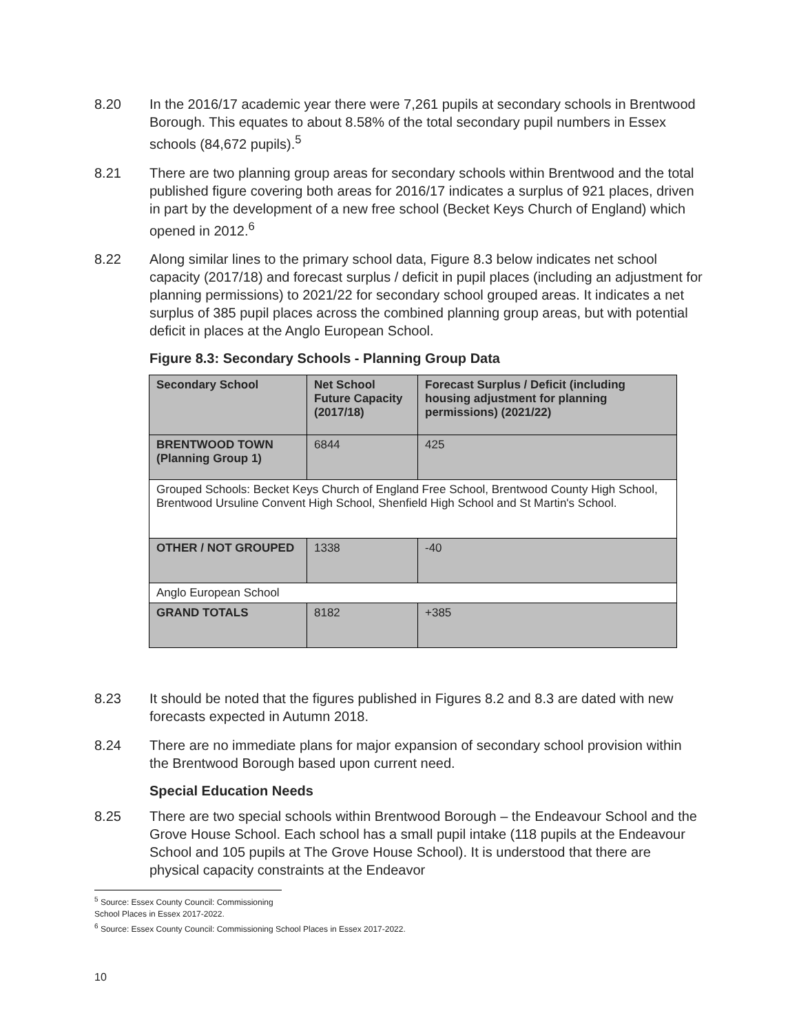8.20 In the 2016/17 academic year there were 7,261 pupils at secondary schools in Brentwood Borough. This equates to about 8.58% of the total secondary pupil numbers in Essex schools (84,672 pupils).<sup>5</sup>
8.21 There are two planning group areas for secondary schools within Brentwood and the total published figure covering both areas for 2016/17 indicates a surplus of 921 places, driven in part by the development of a new free school (Becket Keys Church of England) which opened in 2012.<sup>6</sup>
8.22 Along similar lines to the primary school data, Figure 8.3 below indicates net school capacity (2017/18) and forecast surplus / deficit in pupil places (including an adjustment for planning permissions) to 2021/22 for secondary school grouped areas. It indicates a net surplus of 385 pupil places across the combined planning group areas, but with potential deficit in places at the Anglo European School.
Figure 8.3: Secondary Schools - Planning Group Data
| Secondary School | Net School Future Capacity (2017/18) | Forecast Surplus / Deficit (including housing adjustment for planning permissions) (2021/22) |
| --- | --- | --- |
| BRENTWOOD TOWN (Planning Group 1) | 6844 | 425 |
| Grouped Schools: Becket Keys Church of England Free School, Brentwood County High School, Brentwood Ursuline Convent High School, Shenfield High School and St Martin's School. | | |
| OTHER / NOT GROUPED | 1338 | -40 |
| Anglo European School | | |
| GRAND TOTALS | 8182 | +385 |
8.23 It should be noted that the figures published in Figures 8.2 and 8.3 are dated with new forecasts expected in Autumn 2018.
8.24 There are no immediate plans for major expansion of secondary school provision within the Brentwood Borough based upon current need.
Special Education Needs
8.25 There are two special schools within Brentwood Borough – the Endeavour School and the Grove House School. Each school has a small pupil intake (118 pupils at the Endeavour School and 105 pupils at The Grove House School). It is understood that there are physical capacity constraints at the Endeavor
<sup>5</sup> Source: Essex County Council: Commissioning School Places in Essex 2017-2022.
<sup>6</sup> Source: Essex County Council: Commissioning School Places in Essex 2017-2022.
10